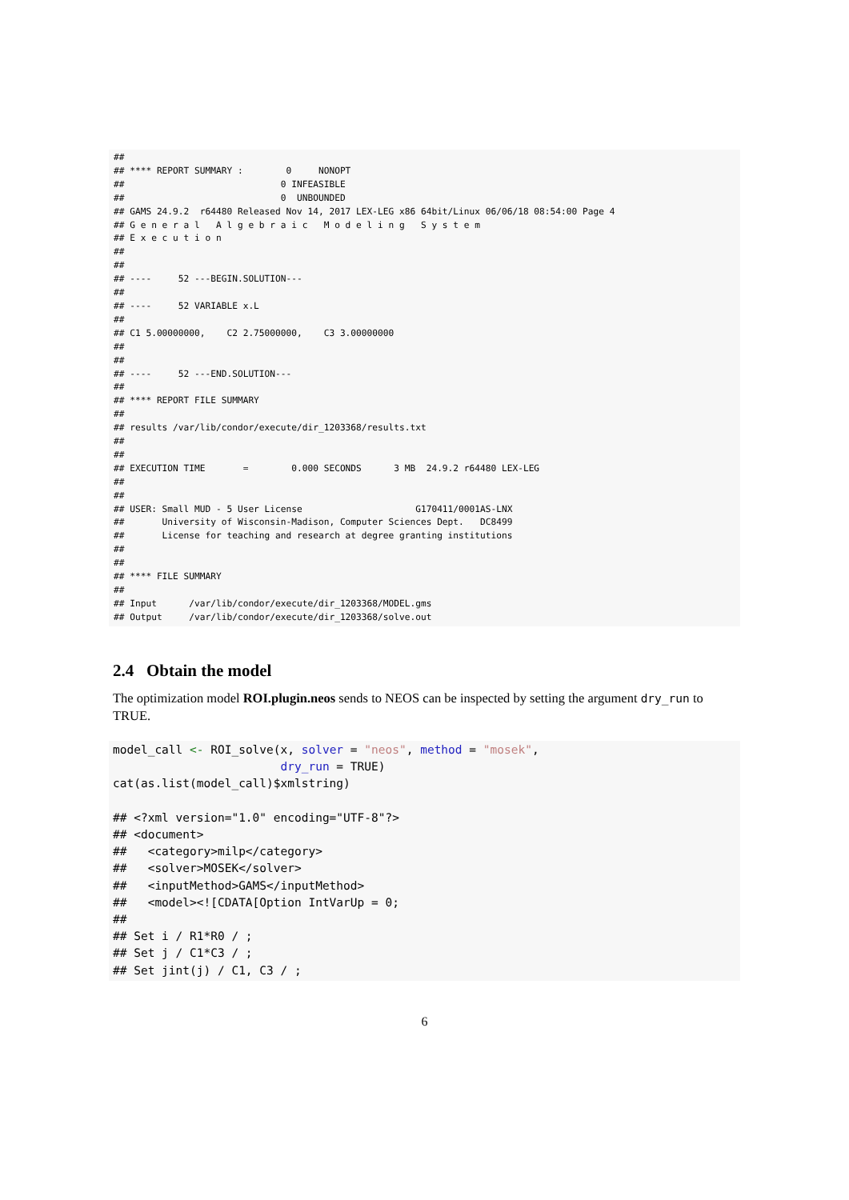##
## **** REPORT SUMMARY :        0     NONOPT
##                             0 INFEASIBLE
##                             0  UNBOUNDED
## GAMS 24.9.2  r64480 Released Nov 14, 2017 LEX-LEG x86 64bit/Linux 06/06/18 08:54:00 Page 4
## G e n e r a l   A l g e b r a i c   M o d e l i n g   S y s t e m
## E x e c u t i o n
##
##
## ----     52 ---BEGIN.SOLUTION---
##
## ----     52 VARIABLE x.L
##
## C1 5.00000000,    C2 2.75000000,    C3 3.00000000
##
##
## ----     52 ---END.SOLUTION---
##
## **** REPORT FILE SUMMARY
##
## results /var/lib/condor/execute/dir_1203368/results.txt
##
##
## EXECUTION TIME       =        0.000 SECONDS      3 MB  24.9.2 r64480 LEX-LEG
##
##
## USER: Small MUD - 5 User License                     G170411/0001AS-LNX
##       University of Wisconsin-Madison, Computer Sciences Dept.   DC8499
##       License for teaching and research at degree granting institutions
##
##
## **** FILE SUMMARY
##
## Input      /var/lib/condor/execute/dir_1203368/MODEL.gms
## Output     /var/lib/condor/execute/dir_1203368/solve.out
2.4 Obtain the model
The optimization model ROI.plugin.neos sends to NEOS can be inspected by setting the argument dry_run to TRUE.
model_call <- ROI_solve(x, solver = "neos", method = "mosek",
                        dry_run = TRUE)
cat(as.list(model_call)$xmlstring)

## <?xml version="1.0" encoding="UTF-8"?>
## <document>
##   <category>milp</category>
##   <solver>MOSEK</solver>
##   <inputMethod>GAMS</inputMethod>
##   <model><![CDATA[Option IntVarUp = 0;
##
## Set i / R1*R0 / ;
## Set j / C1*C3 / ;
## Set jint(j) / C1, C3 / ;
6